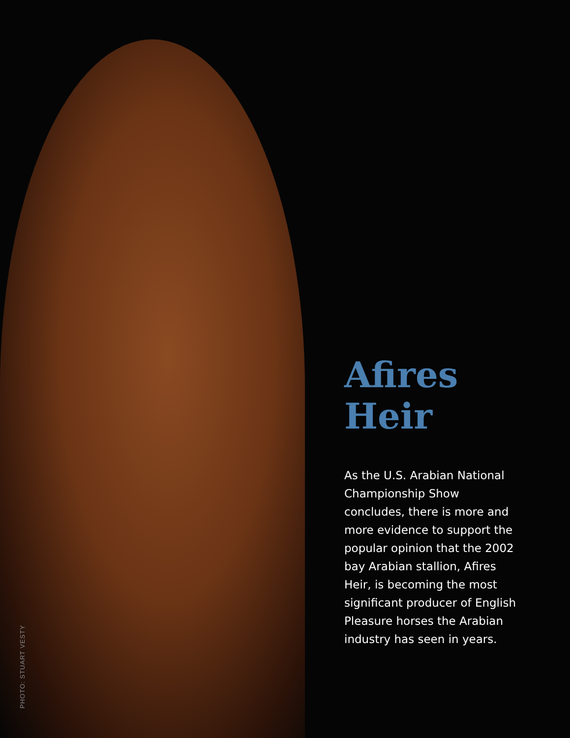PHOTO: STUART VESTY
Afires
Heir
As the U.S. Arabian National Championship Show concludes, there is more and more evidence to support the popular opinion that the 2002 bay Arabian stallion, Afires Heir, is becoming the most significant producer of English Pleasure horses the Arabian industry has seen in years.